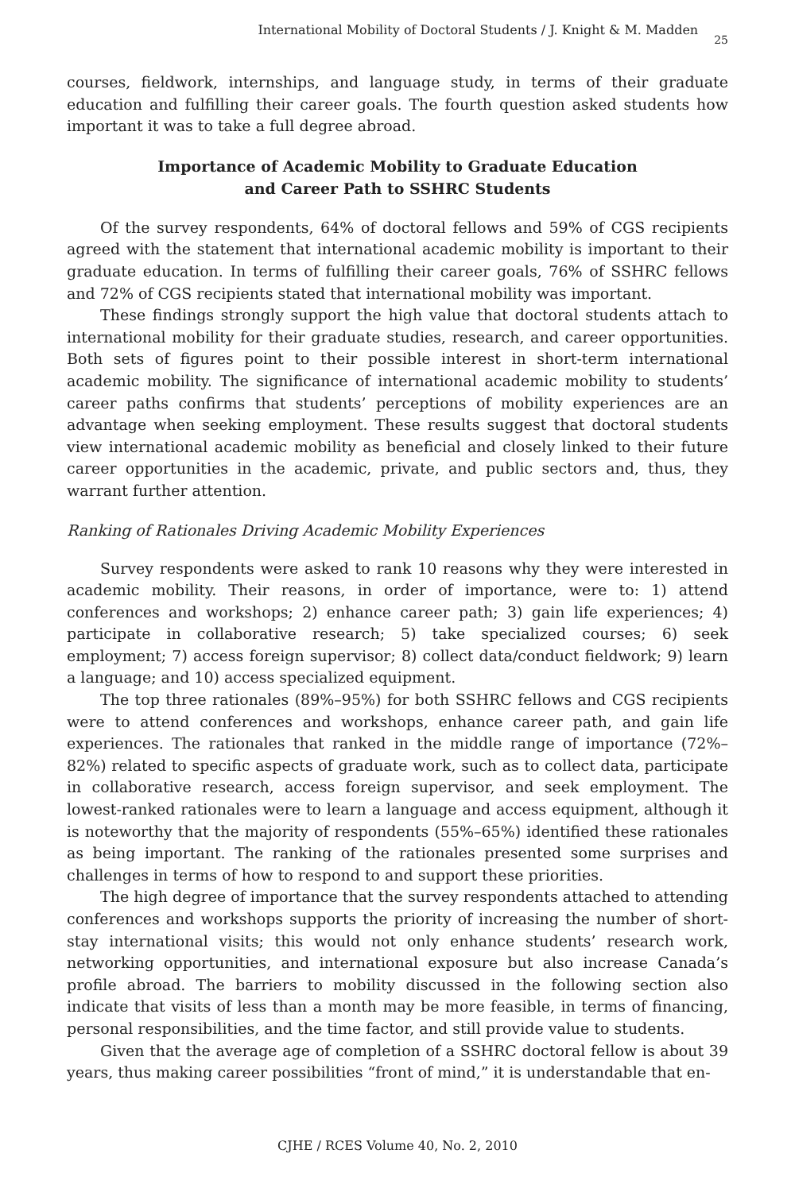International Mobility of Doctoral Students / J. Knight & M. Madden 25
courses, fieldwork, internships, and language study, in terms of their graduate education and fulfilling their career goals. The fourth question asked students how important it was to take a full degree abroad.
Importance of Academic Mobility to Graduate Education
and Career Path to SSHRC Students
Of the survey respondents, 64% of doctoral fellows and 59% of CGS recipients agreed with the statement that international academic mobility is important to their graduate education. In terms of fulfilling their career goals, 76% of SSHRC fellows and 72% of CGS recipients stated that international mobility was important.
These findings strongly support the high value that doctoral students attach to international mobility for their graduate studies, research, and career opportunities. Both sets of figures point to their possible interest in short-term international academic mobility. The significance of international academic mobility to students’ career paths confirms that students’ perceptions of mobility experiences are an advantage when seeking employment. These results suggest that doctoral students view international academic mobility as beneficial and closely linked to their future career opportunities in the academic, private, and public sectors and, thus, they warrant further attention.
Ranking of Rationales Driving Academic Mobility Experiences
Survey respondents were asked to rank 10 reasons why they were interested in academic mobility. Their reasons, in order of importance, were to: 1) attend conferences and workshops; 2) enhance career path; 3) gain life experiences; 4) participate in collaborative research; 5) take specialized courses; 6) seek employment; 7) access foreign supervisor; 8) collect data/conduct fieldwork; 9) learn a language; and 10) access specialized equipment.
The top three rationales (89%–95%) for both SSHRC fellows and CGS recipients were to attend conferences and workshops, enhance career path, and gain life experiences. The rationales that ranked in the middle range of importance (72%–82%) related to specific aspects of graduate work, such as to collect data, participate in collaborative research, access foreign supervisor, and seek employment. The lowest-ranked rationales were to learn a language and access equipment, although it is noteworthy that the majority of respondents (55%–65%) identified these rationales as being important. The ranking of the rationales presented some surprises and challenges in terms of how to respond to and support these priorities.
The high degree of importance that the survey respondents attached to attending conferences and workshops supports the priority of increasing the number of short-stay international visits; this would not only enhance students’ research work, networking opportunities, and international exposure but also increase Canada’s profile abroad. The barriers to mobility discussed in the following section also indicate that visits of less than a month may be more feasible, in terms of financing, personal responsibilities, and the time factor, and still provide value to students.
Given that the average age of completion of a SSHRC doctoral fellow is about 39 years, thus making career possibilities “front of mind,” it is understandable that en-
CJHE / RCES Volume 40, No. 2, 2010